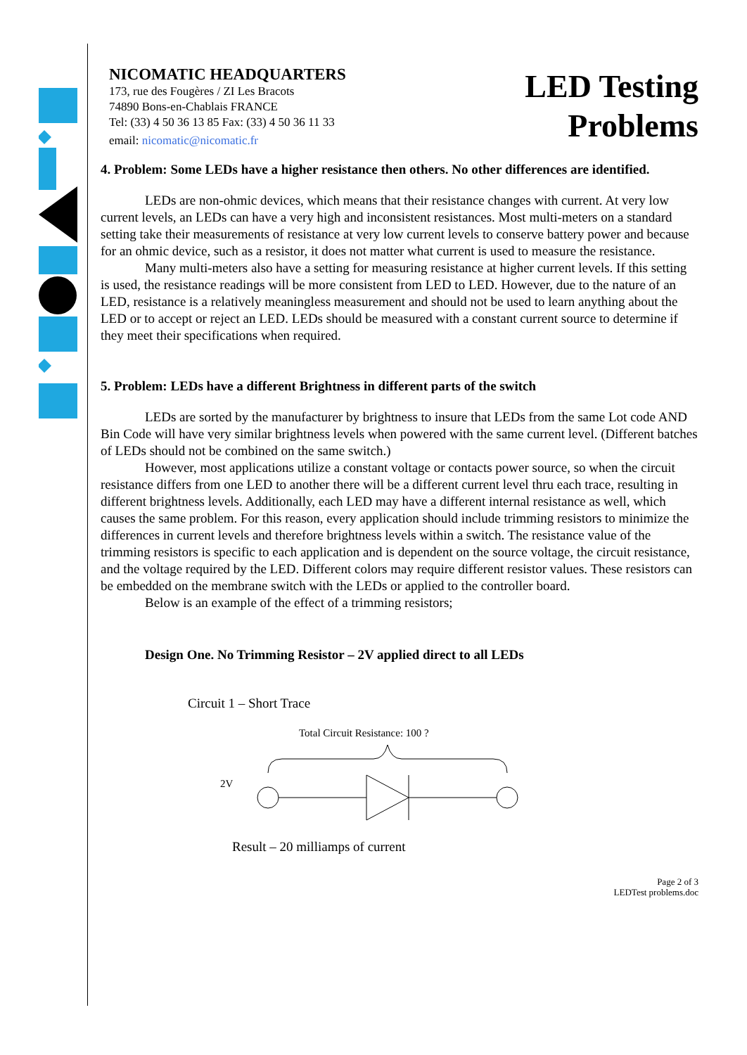NICOMATIC HEADQUARTERS
173, rue des Fougères / ZI Les Bracots
74890 Bons-en-Chablais FRANCE
Tel: (33) 4 50 36 13 85 Fax: (33) 4 50 36 11 33
email: nicomatic@nicomatic.fr
LED Testing
Problems
4. Problem: Some LEDs have a higher resistance then others. No other differences are identified.
LEDs are non-ohmic devices, which means that their resistance changes with current. At very low current levels, an LEDs can have a very high and inconsistent resistances. Most multi-meters on a standard setting take their measurements of resistance at very low current levels to conserve battery power and because for an ohmic device, such as a resistor, it does not matter what current is used to measure the resistance.
Many multi-meters also have a setting for measuring resistance at higher current levels. If this setting is used, the resistance readings will be more consistent from LED to LED. However, due to the nature of an LED, resistance is a relatively meaningless measurement and should not be used to learn anything about the LED or to accept or reject an LED. LEDs should be measured with a constant current source to determine if they meet their specifications when required.
5. Problem: LEDs have a different Brightness in different parts of the switch
LEDs are sorted by the manufacturer by brightness to insure that LEDs from the same Lot code AND Bin Code will have very similar brightness levels when powered with the same current level. (Different batches of LEDs should not be combined on the same switch.)
However, most applications utilize a constant voltage or contacts power source, so when the circuit resistance differs from one LED to another there will be a different current level thru each trace, resulting in different brightness levels. Additionally, each LED may have a different internal resistance as well, which causes the same problem. For this reason, every application should include trimming resistors to minimize the differences in current levels and therefore brightness levels within a switch. The resistance value of the trimming resistors is specific to each application and is dependent on the source voltage, the circuit resistance, and the voltage required by the LED. Different colors may require different resistor values. These resistors can be embedded on the membrane switch with the LEDs or applied to the controller board.
Below is an example of the effect of a trimming resistors;
Design One. No Trimming Resistor – 2V applied direct to all LEDs
Circuit 1 – Short Trace
Total Circuit Resistance: 100 ?
2V
Result – 20 milliamps of current
Page 2 of 3
LEDTest problems.doc